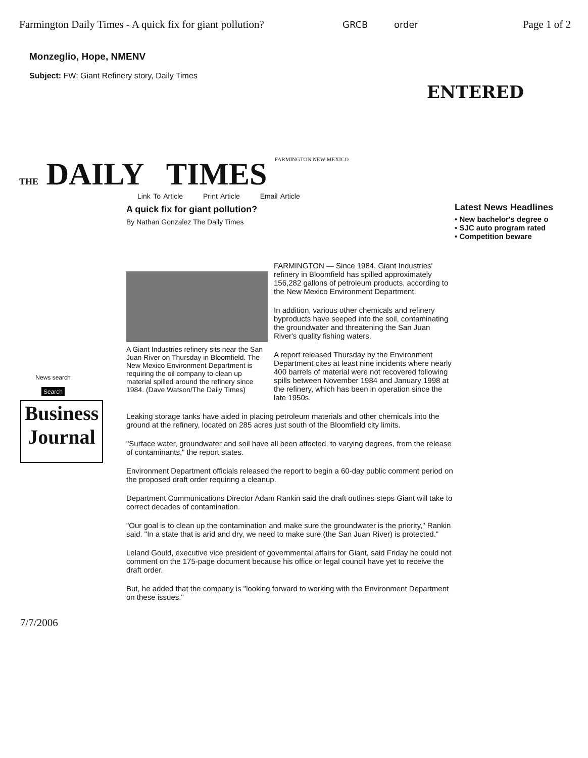Farmington Daily Times - A quick fix for giant pollution? GRCB order Page 1 of 2
Monzeglio, Hope, NMENV
Subject: FW: Giant Refinery story, Daily Times
ENTERED
THE DAILY TIMES FARMINGTON NEW MEXICO
News search
Search
Business Journal
Link To Article Print Article Email Article
A quick fix for giant pollution?
By Nathan Gonzalez The Daily Times
A Giant Industries refinery sits near the San Juan River on Thursday in Bloomfield. The New Mexico Environment Department is requiring the oil company to clean up material spilled around the refinery since 1984. (Dave Watson/The Daily Times)
FARMINGTON — Since 1984, Giant Industries' refinery in Bloomfield has spilled approximately 156,282 gallons of petroleum products, according to the New Mexico Environment Department.
In addition, various other chemicals and refinery byproducts have seeped into the soil, contaminating the groundwater and threatening the San Juan River's quality fishing waters.
A report released Thursday by the Environment Department cites at least nine incidents where nearly 400 barrels of material were not recovered following spills between November 1984 and January 1998 at the refinery, which has been in operation since the late 1950s.
Leaking storage tanks have aided in placing petroleum materials and other chemicals into the ground at the refinery, located on 285 acres just south of the Bloomfield city limits.
"Surface water, groundwater and soil have all been affected, to varying degrees, from the release of contaminants," the report states.
Environment Department officials released the report to begin a 60-day public comment period on the proposed draft order requiring a cleanup.
Department Communications Director Adam Rankin said the draft outlines steps Giant will take to correct decades of contamination.
"Our goal is to clean up the contamination and make sure the groundwater is the priority," Rankin said. "In a state that is arid and dry, we need to make sure (the San Juan River) is protected."
Leland Gould, executive vice president of governmental affairs for Giant, said Friday he could not comment on the 175-page document because his office or legal council have yet to receive the draft order.
But, he added that the company is "looking forward to working with the Environment Department on these issues."
Latest News Headlines
• New bachelor's degree o
• SJC auto program rated
• Competition beware
7/7/2006